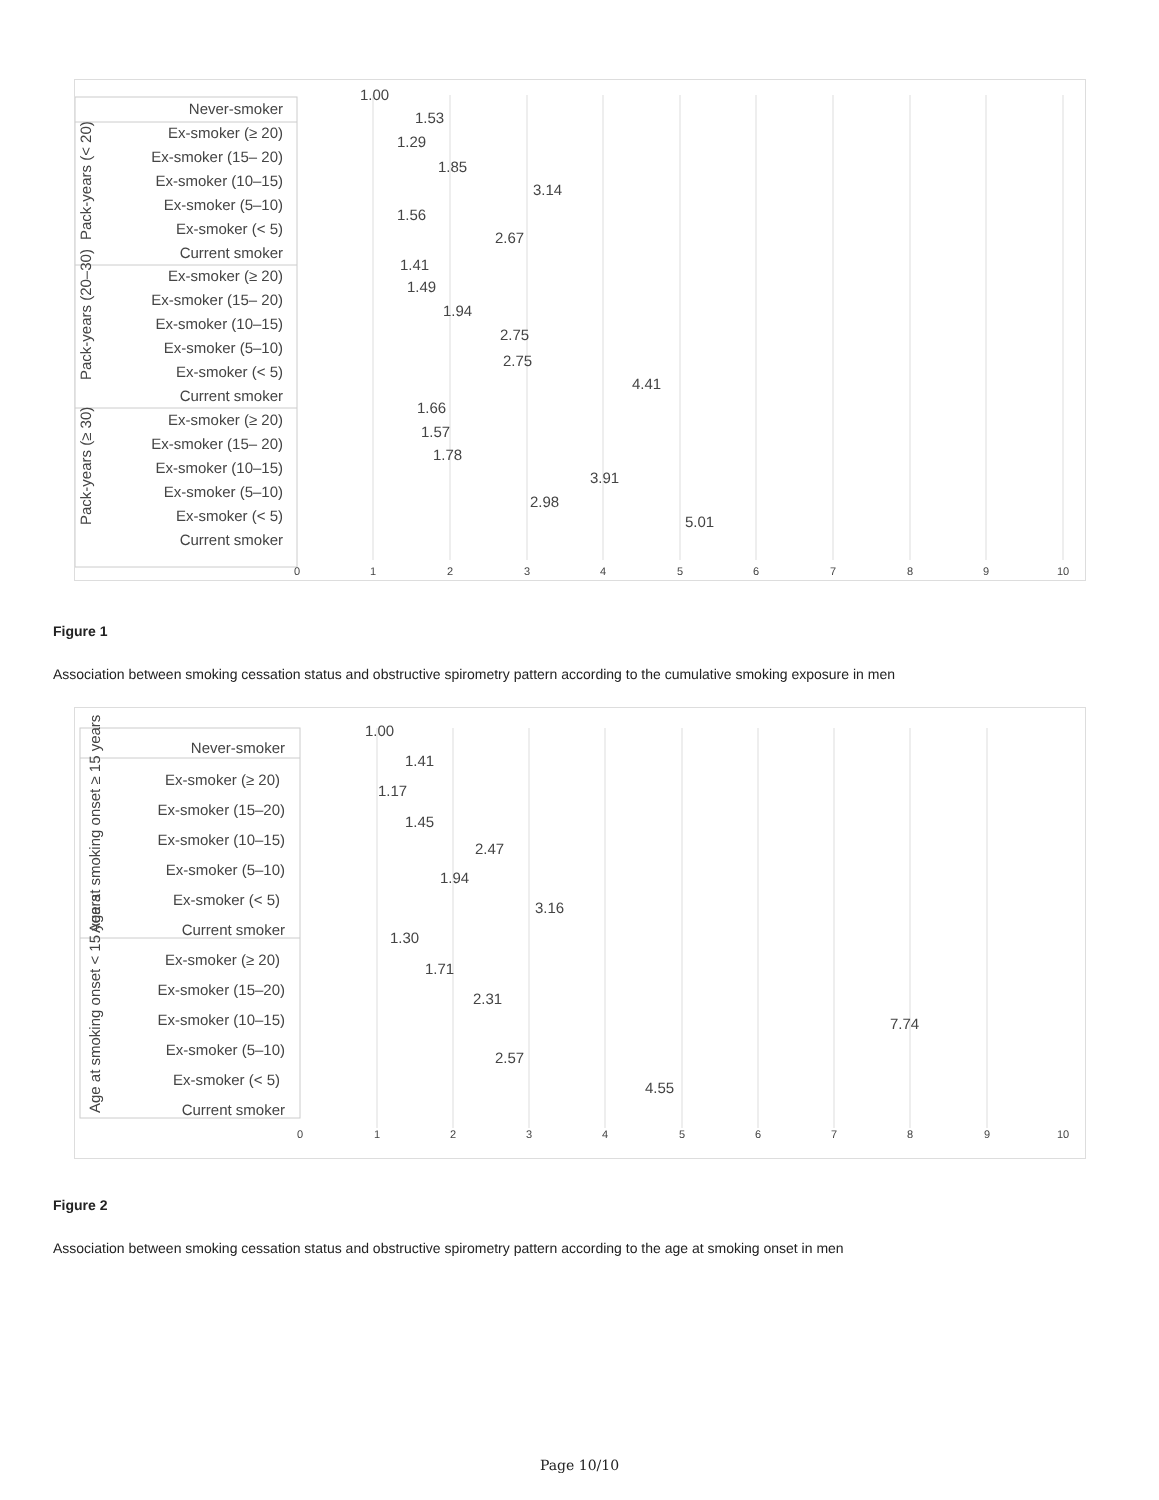Never-smoker
Ex-smoker (≥ 20)
Ex-smoker (15– 20)
Ex-smoker (10–15)
Ex-smoker (5–10)
Ex-smoker (< 5)
Current smoker
Ex-smoker (≥ 20)
Ex-smoker (15– 20)
Ex-smoker (10–15)
Ex-smoker (5–10)
Ex-smoker (< 5)
Current smoker
Ex-smoker (≥ 20)
Ex-smoker (15– 20)
Ex-smoker (10–15)
Ex-smoker (5–10)
Ex-smoker (< 5)
Current smoker
Pack-years (< 20)
Pack-years (20–30)
Pack-years (≥ 30)
0
1
2
3
4
5
6
7
8
9
10
1.00
1.53
1.29
1.85
3.14
1.56
2.67
1.41
1.49
1.94
2.75
2.75
4.41
1.66
1.57
1.78
3.91
2.98
5.01
Figure 1
Association between smoking cessation status and obstructive spirometry pattern according to the cumulative smoking exposure in men
Never-smoker
Ex-smoker (≥ 20)
Ex-smoker (15–20)
Ex-smoker (10–15)
Ex-smoker (5–10)
Ex-smoker (< 5)
Current smoker
Ex-smoker (≥ 20)
Ex-smoker (15–20)
Ex-smoker (10–15)
Ex-smoker (5–10)
Ex-smoker (< 5)
Current smoker
Age at smoking onset ≥ 15 years
Age at smoking onset < 15 years
0
1
2
3
4
5
6
7
8
9
10
1.00
1.41
1.17
1.45
2.47
1.94
3.16
1.30
1.71
2.31
7.74
2.57
4.55
Figure 2
Association between smoking cessation status and obstructive spirometry pattern according to the age at smoking onset in men
Page 10/10